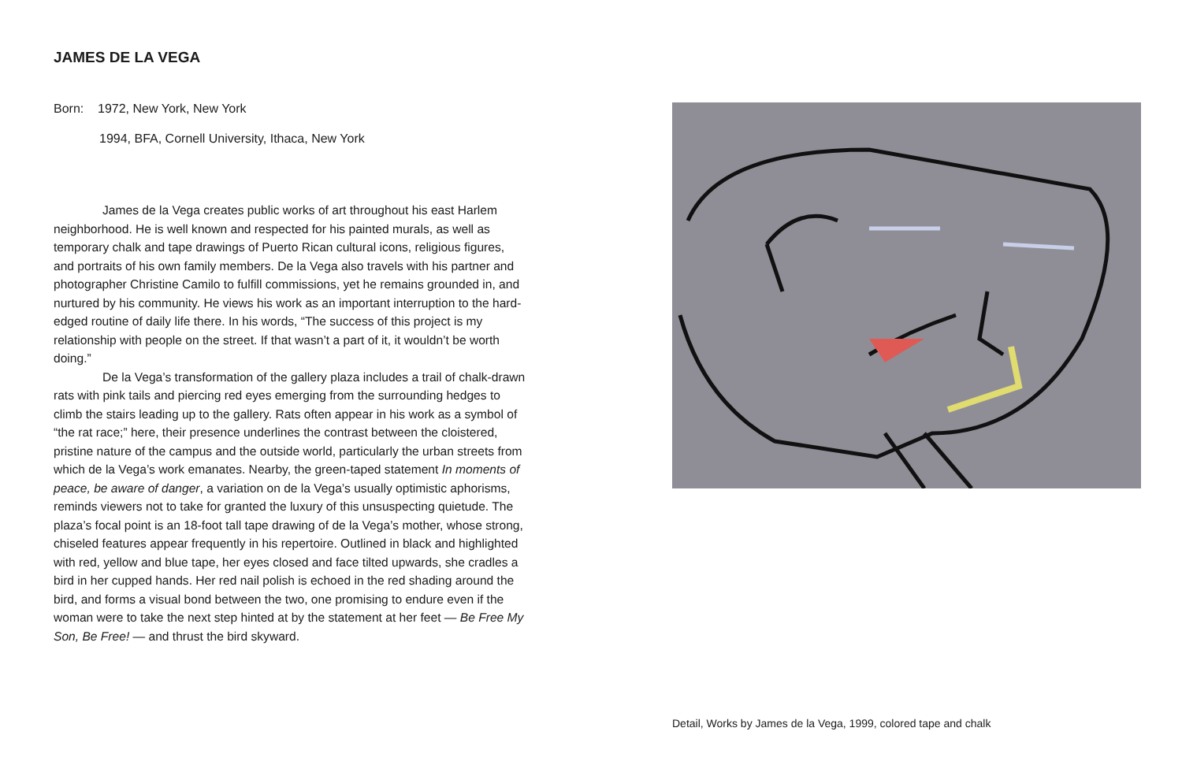JAMES DE LA VEGA
Born: 1972, New York, New York
1994, BFA, Cornell University, Ithaca, New York
James de la Vega creates public works of art throughout his east Harlem neighborhood. He is well known and respected for his painted murals, as well as temporary chalk and tape drawings of Puerto Rican cultural icons, religious figures, and portraits of his own family members. De la Vega also travels with his partner and photographer Christine Camilo to fulfill commissions, yet he remains grounded in, and nurtured by his community. He views his work as an important interruption to the hard-edged routine of daily life there. In his words, “The success of this project is my relationship with people on the street. If that wasn’t a part of it, it wouldn’t be worth doing.”
De la Vega’s transformation of the gallery plaza includes a trail of chalk-drawn rats with pink tails and piercing red eyes emerging from the surrounding hedges to climb the stairs leading up to the gallery. Rats often appear in his work as a symbol of “the rat race;” here, their presence underlines the contrast between the cloistered, pristine nature of the campus and the outside world, particularly the urban streets from which de la Vega’s work emanates. Nearby, the green-taped statement In moments of peace, be aware of danger, a variation on de la Vega’s usually optimistic aphorisms, reminds viewers not to take for granted the luxury of this unsuspecting quietude. The plaza’s focal point is an 18-foot tall tape drawing of de la Vega’s mother, whose strong, chiseled features appear frequently in his repertoire. Outlined in black and highlighted with red, yellow and blue tape, her eyes closed and face tilted upwards, she cradles a bird in her cupped hands. Her red nail polish is echoed in the red shading around the bird, and forms a visual bond between the two, one promising to endure even if the woman were to take the next step hinted at by the statement at her feet — Be Free My Son, Be Free! — and thrust the bird skyward.
Detail, Works by James de la Vega, 1999, colored tape and chalk